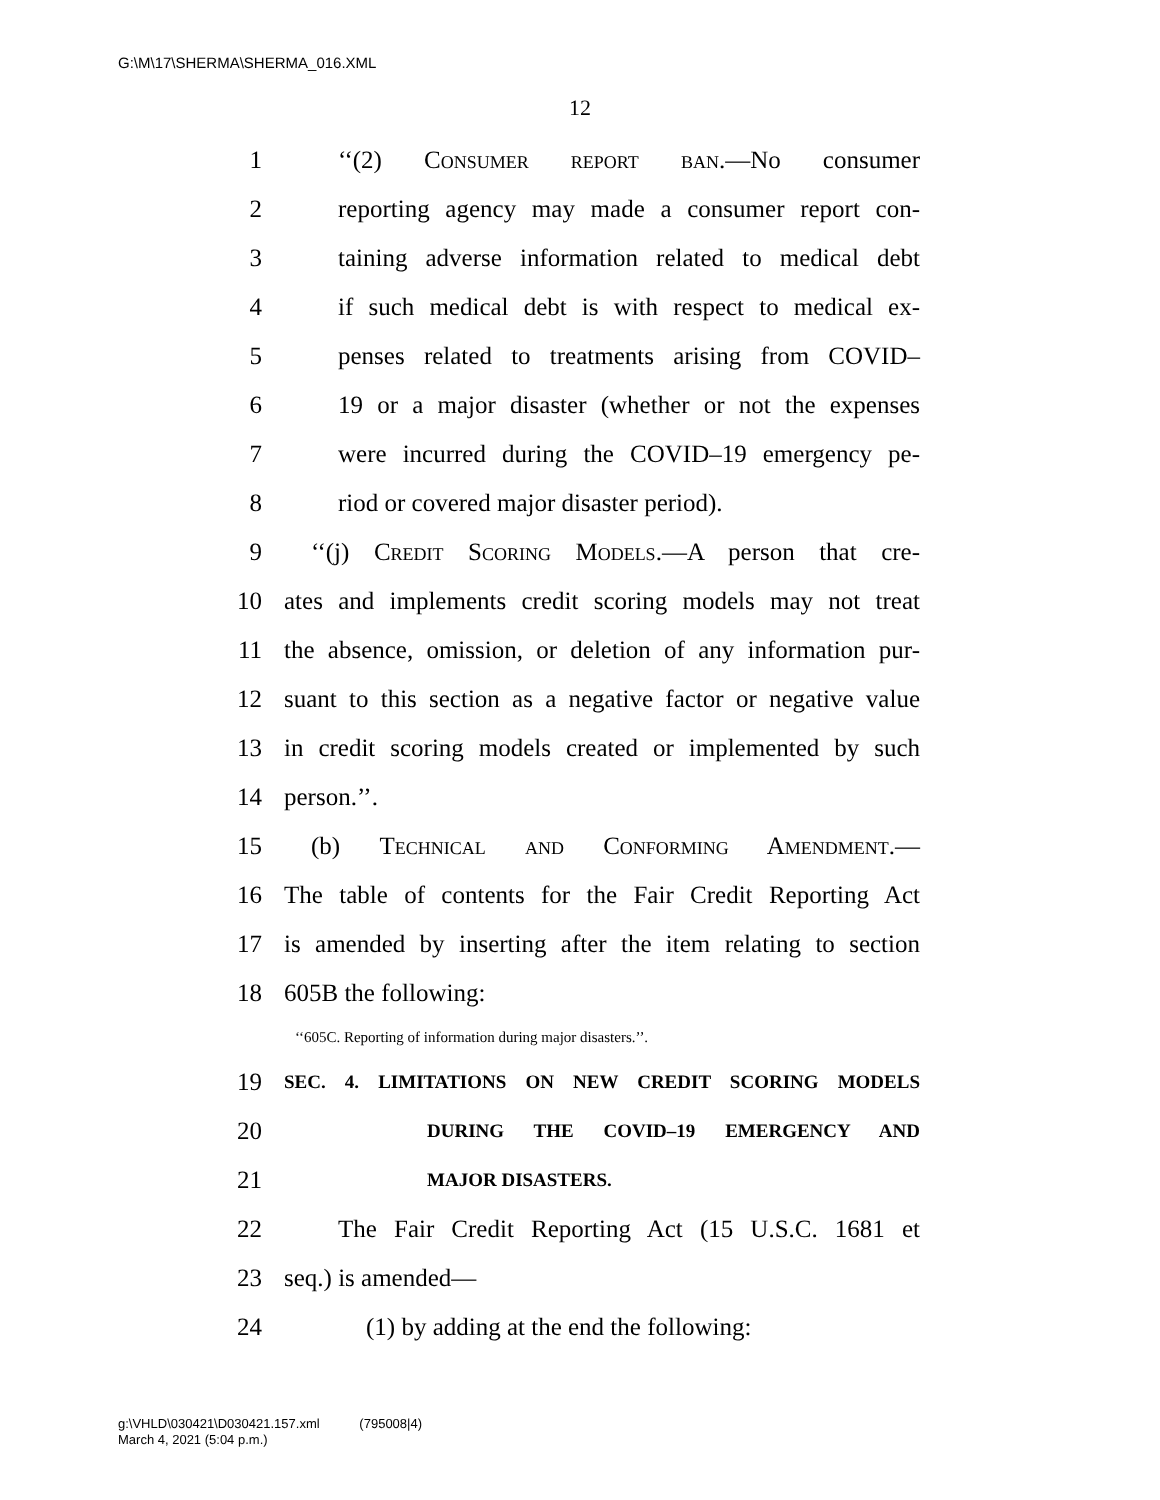G:\M\17\SHERMA\SHERMA_016.XML
12
1 ‘‘(2) Consumer report ban.—No consumer
2 reporting agency may made a consumer report con-
3 taining adverse information related to medical debt
4 if such medical debt is with respect to medical ex-
5 penses related to treatments arising from COVID–
6 19 or a major disaster (whether or not the expenses
7 were incurred during the COVID–19 emergency pe-
8 riod or covered major disaster period).
9 ‘‘(j) Credit Scoring Models.—A person that cre-
10 ates and implements credit scoring models may not treat
11 the absence, omission, or deletion of any information pur-
12 suant to this section as a negative factor or negative value
13 in credit scoring models created or implemented by such
14 person.’’.
15 (b) Technical and Conforming Amendment.—
16 The table of contents for the Fair Credit Reporting Act
17 is amended by inserting after the item relating to section
18 605B the following:
‘‘605C. Reporting of information during major disasters.’’.
19 SEC. 4. LIMITATIONS ON NEW CREDIT SCORING MODELS
20 DURING THE COVID–19 EMERGENCY AND
21 MAJOR DISASTERS.
22 The Fair Credit Reporting Act (15 U.S.C. 1681 et
23 seq.) is amended—
24 (1) by adding at the end the following:
g:\VHLD\030421\D030421.157.xml (795008|4)
March 4, 2021 (5:04 p.m.)